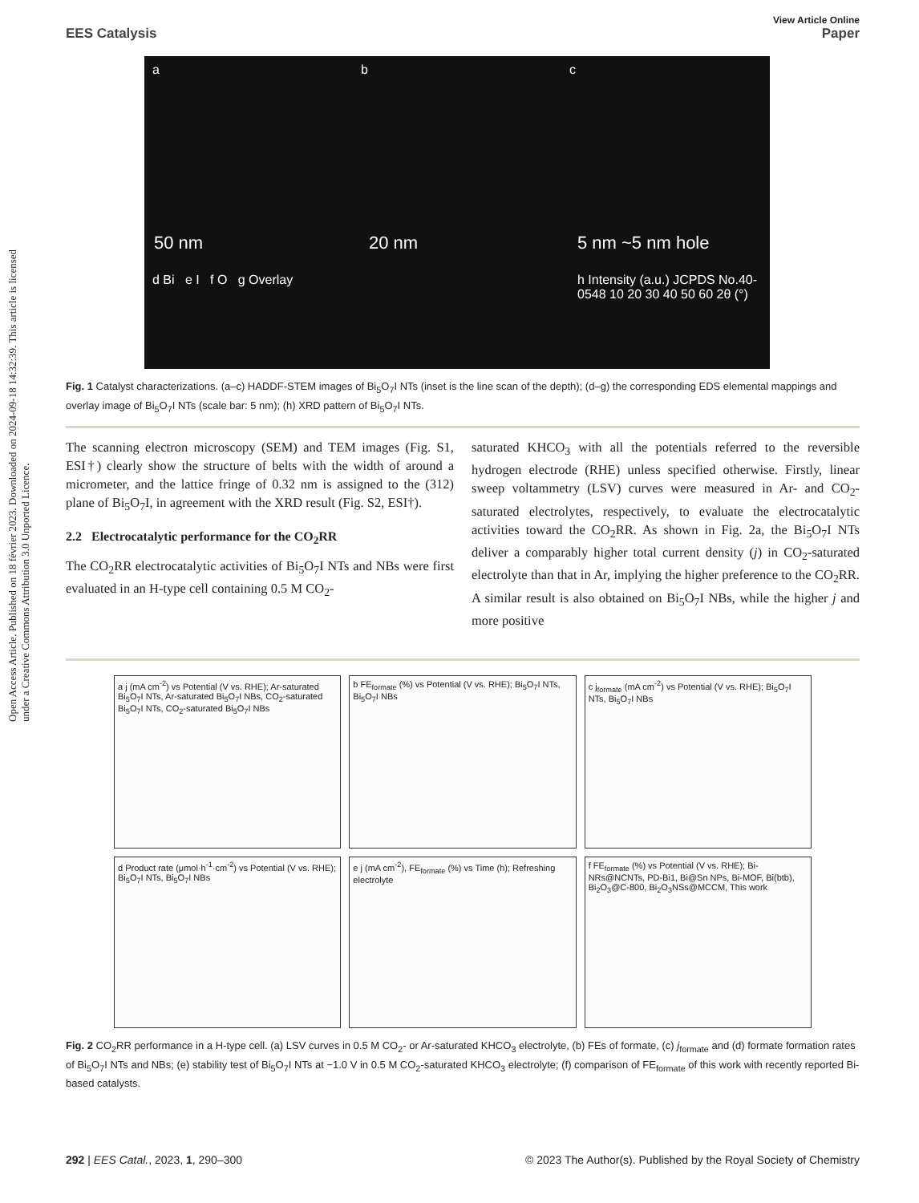Open Access Article. Published on 18 février 2023. Downloaded on 2024-09-18 14:32:39. This article is licensed under a Creative Commons Attribution 3.0 Unported Licence.
View Article Online
EES Catalysis Paper
a b c
50 nm 20 nm 5 nm ~5 nm hole
d Bi e I f O g Overlay h Intensity (a.u.) JCPDS No.40-0548 10 20 30 40 50 60 2θ (°)
Fig. 1 Catalyst characterizations. (a–c) HADDF-STEM images of Bi<sub>5</sub>O<sub>7</sub>I NTs (inset is the line scan of the depth); (d–g) the corresponding EDS elemental mappings and overlay image of Bi<sub>5</sub>O<sub>7</sub>I NTs (scale bar: 5 nm); (h) XRD pattern of Bi<sub>5</sub>O<sub>7</sub>I NTs.
The scanning electron microscopy (SEM) and TEM images (Fig. S1, ESI†) clearly show the structure of belts with the width of around a micrometer, and the lattice fringe of 0.32 nm is assigned to the (312) plane of Bi<sub>5</sub>O<sub>7</sub>I, in agreement with the XRD result (Fig. S2, ESI†).
2.2 Electrocatalytic performance for the CO<sub>2</sub>RR
The CO<sub>2</sub>RR electrocatalytic activities of Bi<sub>5</sub>O<sub>7</sub>I NTs and NBs were first evaluated in an H-type cell containing 0.5 M CO<sub>2</sub>-
saturated KHCO<sub>3</sub> with all the potentials referred to the reversible hydrogen electrode (RHE) unless specified otherwise. Firstly, linear sweep voltammetry (LSV) curves were measured in Ar- and CO<sub>2</sub>-saturated electrolytes, respectively, to evaluate the electrocatalytic activities toward the CO<sub>2</sub>RR. As shown in Fig. 2a, the Bi<sub>5</sub>O<sub>7</sub>I NTs deliver a comparably higher total current density (j) in CO<sub>2</sub>-saturated electrolyte than that in Ar, implying the higher preference to the CO<sub>2</sub>RR. A similar result is also obtained on Bi<sub>5</sub>O<sub>7</sub>I NBs, while the higher j and more positive
a j (mA cm<sup>-2</sup>) vs Potential (V vs. RHE); Ar-saturated Bi<sub>5</sub>O<sub>7</sub>I NTs, Ar-saturated Bi<sub>5</sub>O<sub>7</sub>I NBs, CO<sub>2</sub>-saturated Bi<sub>5</sub>O<sub>7</sub>I NTs, CO<sub>2</sub>-saturated Bi<sub>5</sub>O<sub>7</sub>I NBs
b FE<sub>formate</sub> (%) vs Potential (V vs. RHE); Bi<sub>5</sub>O<sub>7</sub>I NTs, Bi<sub>5</sub>O<sub>7</sub>I NBs
c j<sub>formate</sub> (mA cm<sup>-2</sup>) vs Potential (V vs. RHE); Bi<sub>5</sub>O<sub>7</sub>I NTs, Bi<sub>5</sub>O<sub>7</sub>I NBs
d Product rate (μmol·h<sup>-1</sup>·cm<sup>-2</sup>) vs Potential (V vs. RHE); Bi<sub>5</sub>O<sub>7</sub>I NTs, Bi<sub>5</sub>O<sub>7</sub>I NBs
e j (mA cm<sup>-2</sup>), FE<sub>formate</sub> (%) vs Time (h); Refreshing electrolyte
f FE<sub>formate</sub> (%) vs Potential (V vs. RHE); Bi-NRs@NCNTs, PD-Bi1, Bi@Sn NPs, Bi-MOF, Bi(btb), Bi<sub>2</sub>O<sub>3</sub>@C-800, Bi<sub>2</sub>O<sub>3</sub>NSs@MCCM, This work
Fig. 2 CO<sub>2</sub>RR performance in a H-type cell. (a) LSV curves in 0.5 M CO<sub>2</sub>- or Ar-saturated KHCO<sub>3</sub> electrolyte, (b) FEs of formate, (c) j<sub>formate</sub> and (d) formate formation rates of Bi<sub>5</sub>O<sub>7</sub>I NTs and NBs; (e) stability test of Bi<sub>5</sub>O<sub>7</sub>I NTs at −1.0 V in 0.5 M CO<sub>2</sub>-saturated KHCO<sub>3</sub> electrolyte; (f) comparison of FE<sub>formate</sub> of this work with recently reported Bi-based catalysts.
292 | EES Catal., 2023, 1, 290–300 © 2023 The Author(s). Published by the Royal Society of Chemistry